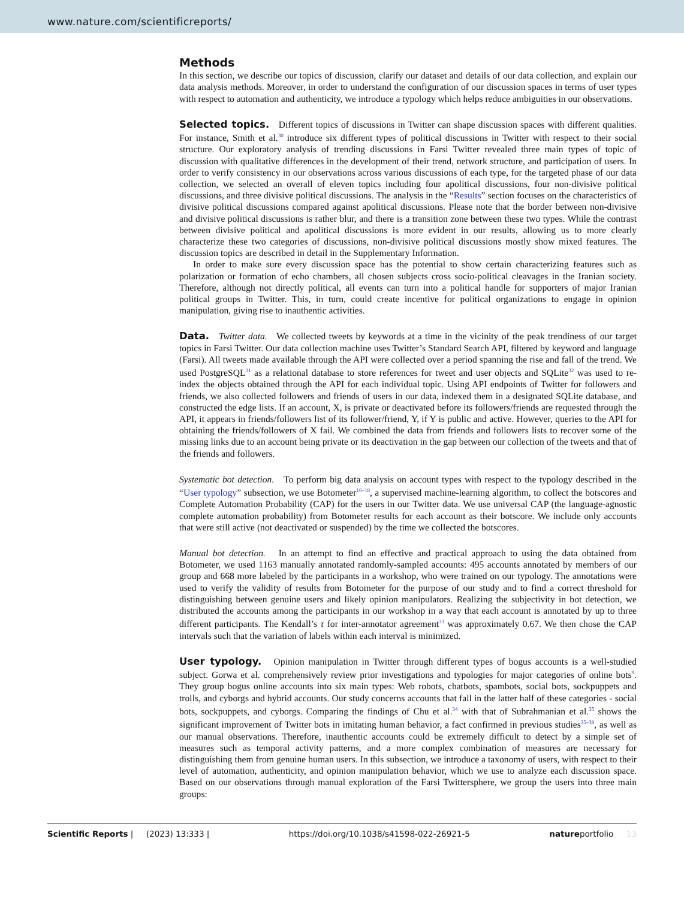www.nature.com/scientificreports/
Methods
In this section, we describe our topics of discussion, clarify our dataset and details of our data collection, and explain our data analysis methods. Moreover, in order to understand the configuration of our discussion spaces in terms of user types with respect to automation and authenticity, we introduce a typology which helps reduce ambiguities in our observations.
Selected topics. Different topics of discussions in Twitter can shape discussion spaces with different qualities. For instance, Smith et al.<sup>30</sup> introduce six different types of political discussions in Twitter with respect to their social structure. Our exploratory analysis of trending discussions in Farsi Twitter revealed three main types of topic of discussion with qualitative differences in the development of their trend, network structure, and participation of users. In order to verify consistency in our observations across various discussions of each type, for the targeted phase of our data collection, we selected an overall of eleven topics including four apolitical discussions, four non-divisive political discussions, and three divisive political discussions. The analysis in the “Results” section focuses on the characteristics of divisive political discussions compared against apolitical discussions. Please note that the border between non-divisive and divisive political discussions is rather blur, and there is a transition zone between these two types. While the contrast between divisive political and apolitical discussions is more evident in our results, allowing us to more clearly characterize these two categories of discussions, non-divisive political discussions mostly show mixed features. The discussion topics are described in detail in the Supplementary Information.
In order to make sure every discussion space has the potential to show certain characterizing features such as polarization or formation of echo chambers, all chosen subjects cross socio-political cleavages in the Iranian society. Therefore, although not directly political, all events can turn into a political handle for supporters of major Iranian political groups in Twitter. This, in turn, could create incentive for political organizations to engage in opinion manipulation, giving rise to inauthentic activities.
Data. Twitter data. We collected tweets by keywords at a time in the vicinity of the peak trendiness of our target topics in Farsi Twitter. Our data collection machine uses Twitter’s Standard Search API, filtered by keyword and language (Farsi). All tweets made available through the API were collected over a period spanning the rise and fall of the trend. We used PostgreSQL<sup>31</sup> as a relational database to store references for tweet and user objects and SQLite<sup>32</sup> was used to re-index the objects obtained through the API for each individual topic. Using API endpoints of Twitter for followers and friends, we also collected followers and friends of users in our data, indexed them in a designated SQLite database, and constructed the edge lists. If an account, X, is private or deactivated before its followers/friends are requested through the API, it appears in friends/followers list of its follower/friend, Y, if Y is public and active. However, queries to the API for obtaining the friends/followers of X fail. We combined the data from friends and followers lists to recover some of the missing links due to an account being private or its deactivation in the gap between our collection of the tweets and that of the friends and followers.
Systematic bot detection. To perform big data analysis on account types with respect to the typology described in the “User typology” subsection, we use Botometer<sup>16–18</sup>, a supervised machine-learning algorithm, to collect the botscores and Complete Automation Probability (CAP) for the users in our Twitter data. We use universal CAP (the language-agnostic complete automation probability) from Botometer results for each account as their botscore. We include only accounts that were still active (not deactivated or suspended) by the time we collected the botscores.
Manual bot detection. In an attempt to find an effective and practical approach to using the data obtained from Botometer, we used 1163 manually annotated randomly-sampled accounts: 495 accounts annotated by members of our group and 668 more labeled by the participants in a workshop, who were trained on our typology. The annotations were used to verify the validity of results from Botometer for the purpose of our study and to find a correct threshold for distinguishing between genuine users and likely opinion manipulators. Realizing the subjectivity in bot detection, we distributed the accounts among the participants in our workshop in a way that each account is annotated by up to three different participants. The Kendall’s τ for inter-annotator agreement<sup>33</sup> was approximately 0.67. We then chose the CAP intervals such that the variation of labels within each interval is minimized.
User typology. Opinion manipulation in Twitter through different types of bogus accounts is a well-studied subject. Gorwa et al. comprehensively review prior investigations and typologies for major categories of online bots<sup>9</sup>. They group bogus online accounts into six main types: Web robots, chatbots, spambots, social bots, sockpuppets and trolls, and cyborgs and hybrid accounts. Our study concerns accounts that fall in the latter half of these categories - social bots, sockpuppets, and cyborgs. Comparing the findings of Chu et al.<sup>34</sup> with that of Subrahmanian et al.<sup>35</sup> shows the significant improvement of Twitter bots in imitating human behavior, a fact confirmed in previous studies<sup>35–38</sup>, as well as our manual observations. Therefore, inauthentic accounts could be extremely difficult to detect by a simple set of measures such as temporal activity patterns, and a more complex combination of measures are necessary for distinguishing them from genuine human users. In this subsection, we introduce a taxonomy of users, with respect to their level of automation, authenticity, and opinion manipulation behavior, which we use to analyze each discussion space. Based on our observations through manual exploration of the Farsi Twittersphere, we group the users into three main groups:
Scientific Reports | (2023) 13:333 | https://doi.org/10.1038/s41598-022-26921-5 natureportfolio 13